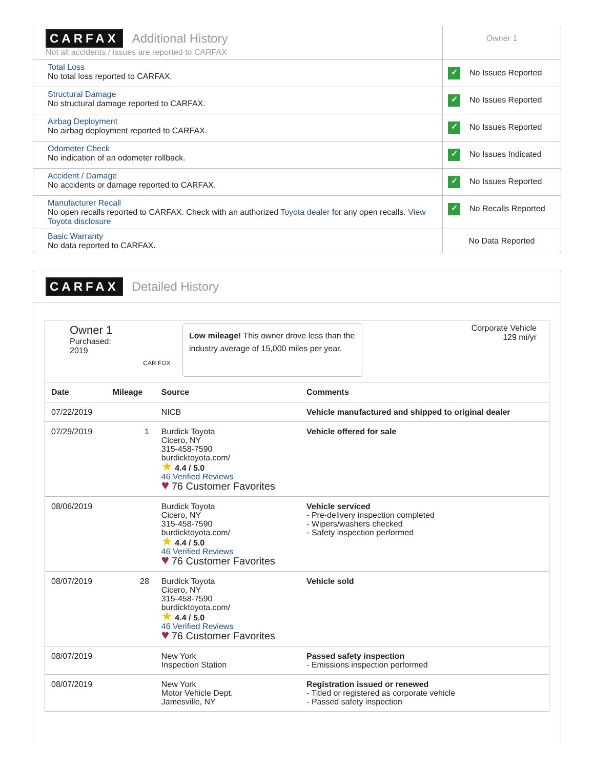| CARFAX Additional History Not all accidents / issues are reported to CARFAX | Owner 1 |
| Total Loss No total loss reported to CARFAX. | ✓ No Issues Reported |
| Structural Damage No structural damage reported to CARFAX. | ✓ No Issues Reported |
| Airbag Deployment No airbag deployment reported to CARFAX. | ✓ No Issues Reported |
| Odometer Check No indication of an odometer rollback. | ✓ No Issues Indicated |
| Accident / Damage No accidents or damage reported to CARFAX. | ✓ No Issues Reported |
| Manufacturer Recall No open recalls reported to CARFAX. Check with an authorized Toyota dealer for any open recalls. View Toyota disclosure | ✓ No Recalls Reported |
| Basic Warranty No data reported to CARFAX. | No Data Reported |
CARFAX Detailed History
Owner 1
Purchased:
2019
CAR FOX
Low mileage! This owner drove less than the industry average of 15,000 miles per year.
Corporate Vehicle
129 mi/yr
| Date | Mileage | Source | Comments |
| --- | --- | --- | --- |
| 07/22/2019 | | NICB | Vehicle manufactured and shipped to original dealer |
| 07/29/2019 | 1 | Burdick Toyota Cicero, NY 315-458-7590 burdicktoyota.com/ ★ 4.4 / 5.0 46 Verified Reviews ♥ 76 Customer Favorites | Vehicle offered for sale |
| 08/06/2019 | | Burdick Toyota Cicero, NY 315-458-7590 burdicktoyota.com/ ★ 4.4 / 5.0 46 Verified Reviews ♥ 76 Customer Favorites | Vehicle serviced - Pre-delivery inspection completed - Wipers/washers checked - Safety inspection performed |
| 08/07/2019 | 28 | Burdick Toyota Cicero, NY 315-458-7590 burdicktoyota.com/ ★ 4.4 / 5.0 46 Verified Reviews ♥ 76 Customer Favorites | Vehicle sold |
| 08/07/2019 | | New York Inspection Station | Passed safety inspection - Emissions inspection performed |
| 08/07/2019 | | New York Motor Vehicle Dept. Jamesville, NY | Registration issued or renewed - Titled or registered as corporate vehicle - Passed safety inspection |